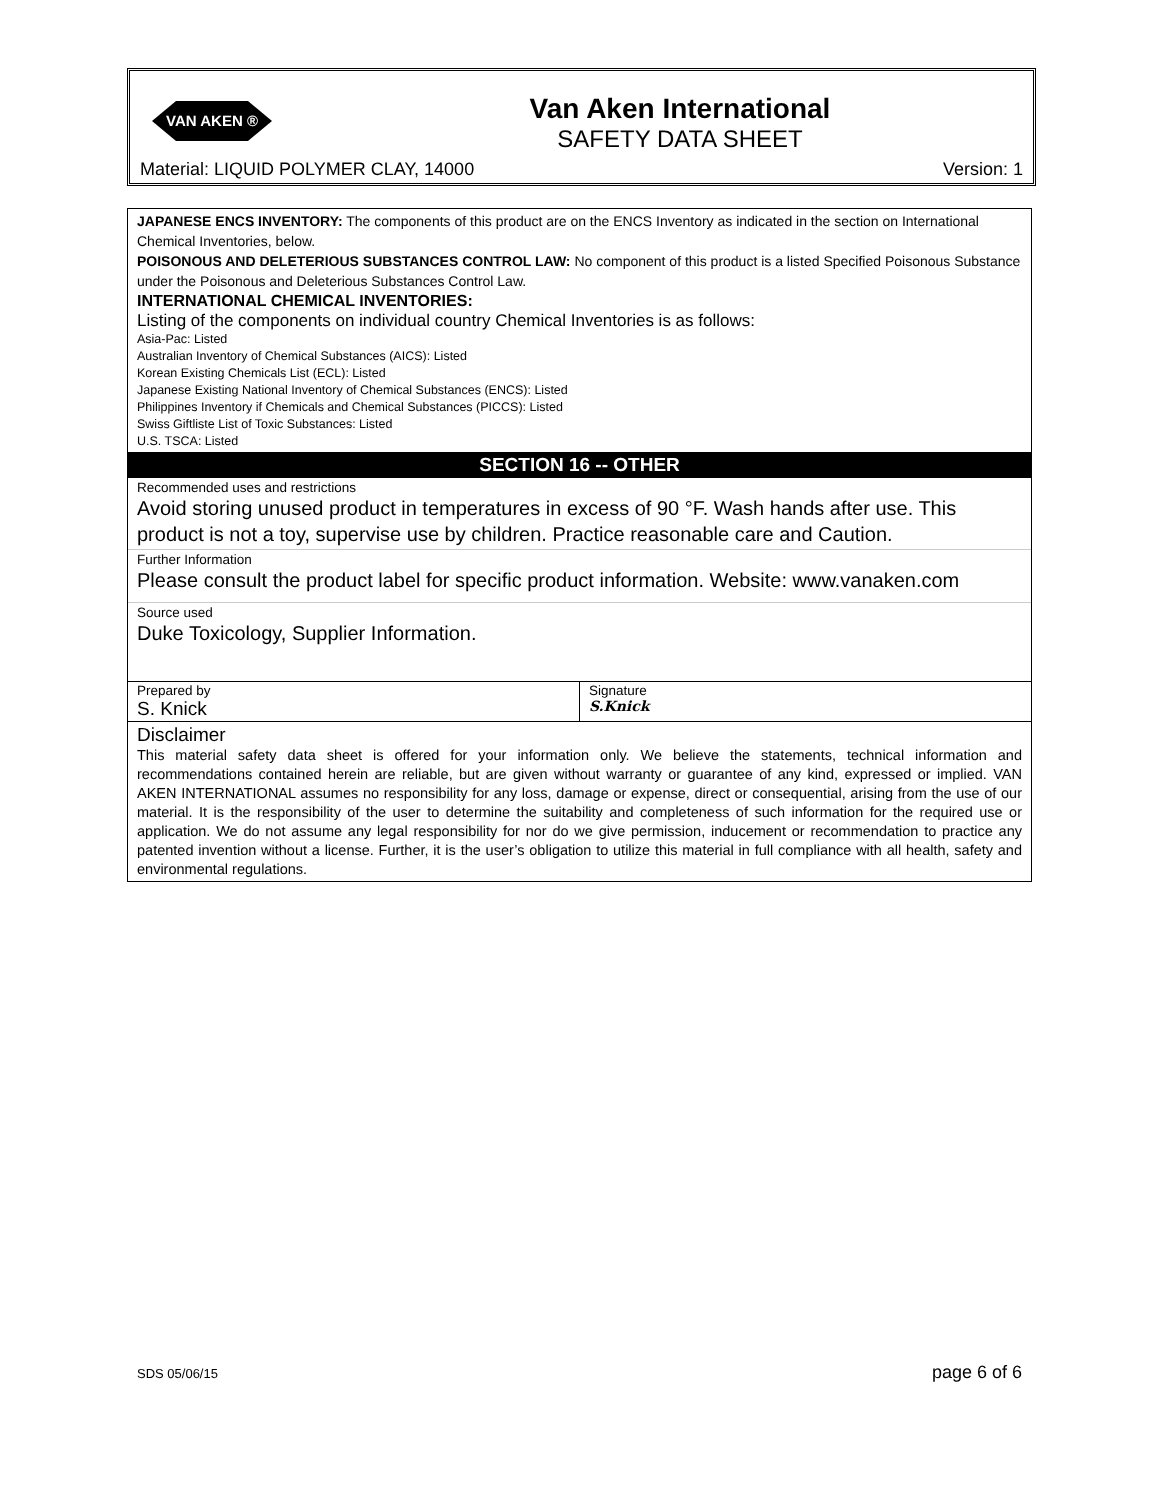VAN AKEN ®
Van Aken International
SAFETY DATA SHEET
Material: LIQUID POLYMER CLAY, 14000 Version: 1
JAPANESE ENCS INVENTORY: The components of this product are on the ENCS Inventory as indicated in the section on International Chemical Inventories, below.
POISONOUS AND DELETERIOUS SUBSTANCES CONTROL LAW: No component of this product is a listed Specified Poisonous Substance under the Poisonous and Deleterious Substances Control Law.
INTERNATIONAL CHEMICAL INVENTORIES:
Listing of the components on individual country Chemical Inventories is as follows:
Asia-Pac: Listed
Australian Inventory of Chemical Substances (AICS): Listed
Korean Existing Chemicals List (ECL): Listed
Japanese Existing National Inventory of Chemical Substances (ENCS): Listed
Philippines Inventory if Chemicals and Chemical Substances (PICCS): Listed
Swiss Giftliste List of Toxic Substances: Listed
U.S. TSCA: Listed
SECTION 16 -- OTHER
Recommended uses and restrictions
Avoid storing unused product in temperatures in excess of 90 °F. Wash hands after use. This product is not a toy, supervise use by children. Practice reasonable care and Caution.
Further Information
Please consult the product label for specific product information. Website: www.vanaken.com
Source used
Duke Toxicology, Supplier Information.
| Prepared by S. Knick | Signature S.Knick |
Disclaimer
This material safety data sheet is offered for your information only. We believe the statements, technical information and recommendations contained herein are reliable, but are given without warranty or guarantee of any kind, expressed or implied. VAN AKEN INTERNATIONAL assumes no responsibility for any loss, damage or expense, direct or consequential, arising from the use of our material. It is the responsibility of the user to determine the suitability and completeness of such information for the required use or application. We do not assume any legal responsibility for nor do we give permission, inducement or recommendation to practice any patented invention without a license. Further, it is the user’s obligation to utilize this material in full compliance with all health, safety and environmental regulations.
SDS 05/06/15 page 6 of 6